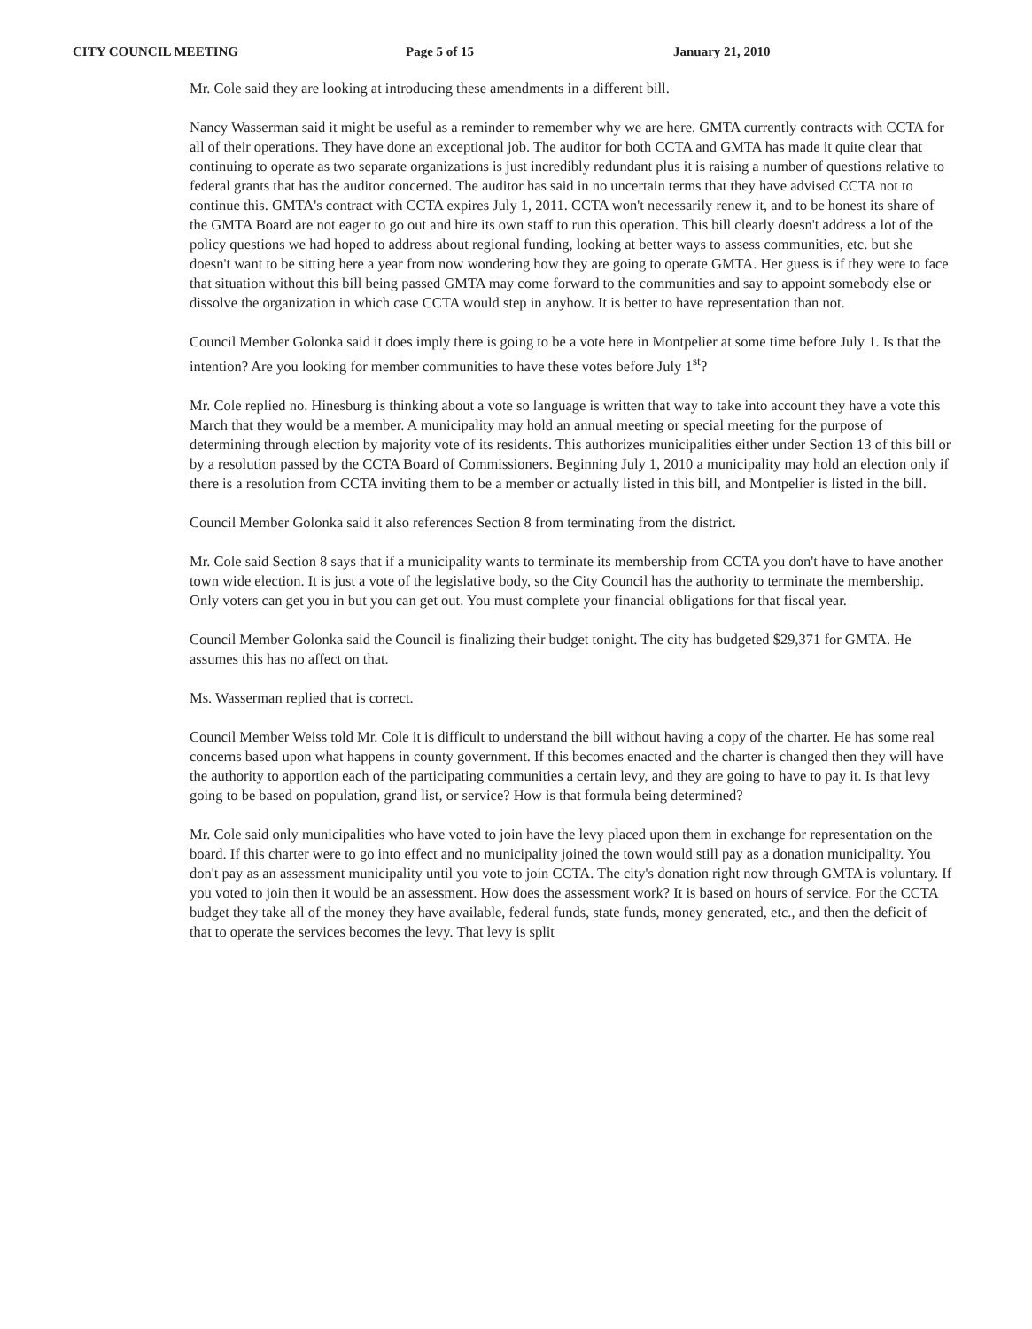CITY COUNCIL MEETING Page 5 of 15 January 21, 2010
Mr. Cole said they are looking at introducing these amendments in a different bill.
Nancy Wasserman said it might be useful as a reminder to remember why we are here. GMTA currently contracts with CCTA for all of their operations. They have done an exceptional job. The auditor for both CCTA and GMTA has made it quite clear that continuing to operate as two separate organizations is just incredibly redundant plus it is raising a number of questions relative to federal grants that has the auditor concerned. The auditor has said in no uncertain terms that they have advised CCTA not to continue this. GMTA's contract with CCTA expires July 1, 2011. CCTA won't necessarily renew it, and to be honest its share of the GMTA Board are not eager to go out and hire its own staff to run this operation. This bill clearly doesn't address a lot of the policy questions we had hoped to address about regional funding, looking at better ways to assess communities, etc. but she doesn't want to be sitting here a year from now wondering how they are going to operate GMTA. Her guess is if they were to face that situation without this bill being passed GMTA may come forward to the communities and say to appoint somebody else or dissolve the organization in which case CCTA would step in anyhow. It is better to have representation than not.
Council Member Golonka said it does imply there is going to be a vote here in Montpelier at some time before July 1. Is that the intention? Are you looking for member communities to have these votes before July 1<sup>st</sup>?
Mr. Cole replied no. Hinesburg is thinking about a vote so language is written that way to take into account they have a vote this March that they would be a member. A municipality may hold an annual meeting or special meeting for the purpose of determining through election by majority vote of its residents. This authorizes municipalities either under Section 13 of this bill or by a resolution passed by the CCTA Board of Commissioners. Beginning July 1, 2010 a municipality may hold an election only if there is a resolution from CCTA inviting them to be a member or actually listed in this bill, and Montpelier is listed in the bill.
Council Member Golonka said it also references Section 8 from terminating from the district.
Mr. Cole said Section 8 says that if a municipality wants to terminate its membership from CCTA you don't have to have another town wide election. It is just a vote of the legislative body, so the City Council has the authority to terminate the membership. Only voters can get you in but you can get out. You must complete your financial obligations for that fiscal year.
Council Member Golonka said the Council is finalizing their budget tonight. The city has budgeted $29,371 for GMTA. He assumes this has no affect on that.
Ms. Wasserman replied that is correct.
Council Member Weiss told Mr. Cole it is difficult to understand the bill without having a copy of the charter. He has some real concerns based upon what happens in county government. If this becomes enacted and the charter is changed then they will have the authority to apportion each of the participating communities a certain levy, and they are going to have to pay it. Is that levy going to be based on population, grand list, or service? How is that formula being determined?
Mr. Cole said only municipalities who have voted to join have the levy placed upon them in exchange for representation on the board. If this charter were to go into effect and no municipality joined the town would still pay as a donation municipality. You don't pay as an assessment municipality until you vote to join CCTA. The city's donation right now through GMTA is voluntary. If you voted to join then it would be an assessment. How does the assessment work? It is based on hours of service. For the CCTA budget they take all of the money they have available, federal funds, state funds, money generated, etc., and then the deficit of that to operate the services becomes the levy. That levy is split